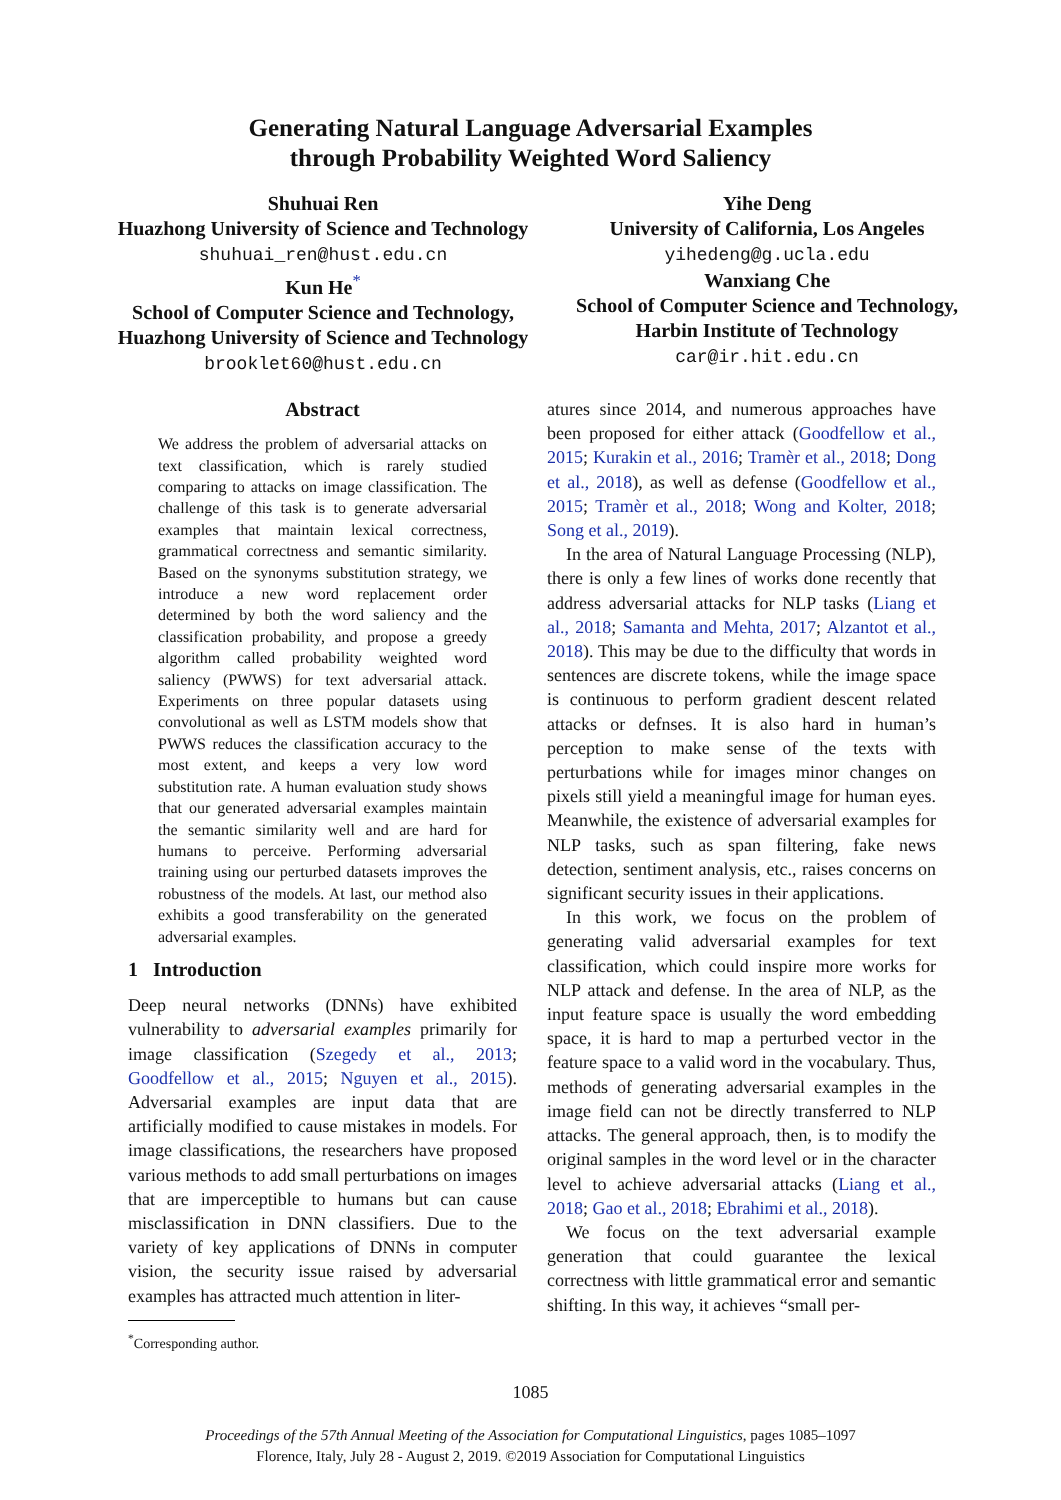Generating Natural Language Adversarial Examples
through Probability Weighted Word Saliency
Shuhuai Ren
Huazhong University of Science and Technology
shuhuai_ren@hust.edu.cn
Kun He<sup>*</sup>
School of Computer Science and Technology,
Huazhong University of Science and Technology
brooklet60@hust.edu.cn
Yihe Deng
University of California, Los Angeles
yihedeng@g.ucla.edu
Wanxiang Che
School of Computer Science and Technology,
Harbin Institute of Technology
car@ir.hit.edu.cn
Abstract
We address the problem of adversarial attacks on text classification, which is rarely studied comparing to attacks on image classification. The challenge of this task is to generate adversarial examples that maintain lexical correctness, grammatical correctness and semantic similarity. Based on the synonyms substitution strategy, we introduce a new word replacement order determined by both the word saliency and the classification probability, and propose a greedy algorithm called probability weighted word saliency (PWWS) for text adversarial attack. Experiments on three popular datasets using convolutional as well as LSTM models show that PWWS reduces the classification accuracy to the most extent, and keeps a very low word substitution rate. A human evaluation study shows that our generated adversarial examples maintain the semantic similarity well and are hard for humans to perceive. Performing adversarial training using our perturbed datasets improves the robustness of the models. At last, our method also exhibits a good transferability on the generated adversarial examples.
1 Introduction
Deep neural networks (DNNs) have exhibited vulnerability to adversarial examples primarily for image classification (Szegedy et al., 2013; Goodfellow et al., 2015; Nguyen et al., 2015). Adversarial examples are input data that are artificially modified to cause mistakes in models. For image classifications, the researchers have proposed various methods to add small perturbations on images that are imperceptible to humans but can cause misclassification in DNN classifiers. Due to the variety of key applications of DNNs in computer vision, the security issue raised by adversarial examples has attracted much attention in liter-
<sup>*</sup> Corresponding author.
atures since 2014, and numerous approaches have been proposed for either attack (Goodfellow et al., 2015; Kurakin et al., 2016; Tramèr et al., 2018; Dong et al., 2018), as well as defense (Goodfellow et al., 2015; Tramèr et al., 2018; Wong and Kolter, 2018; Song et al., 2019).
In the area of Natural Language Processing (NLP), there is only a few lines of works done recently that address adversarial attacks for NLP tasks (Liang et al., 2018; Samanta and Mehta, 2017; Alzantot et al., 2018). This may be due to the difficulty that words in sentences are discrete tokens, while the image space is continuous to perform gradient descent related attacks or defnses. It is also hard in human’s perception to make sense of the texts with perturbations while for images minor changes on pixels still yield a meaningful image for human eyes. Meanwhile, the existence of adversarial examples for NLP tasks, such as span filtering, fake news detection, sentiment analysis, etc., raises concerns on significant security issues in their applications.
In this work, we focus on the problem of generating valid adversarial examples for text classification, which could inspire more works for NLP attack and defense. In the area of NLP, as the input feature space is usually the word embedding space, it is hard to map a perturbed vector in the feature space to a valid word in the vocabulary. Thus, methods of generating adversarial examples in the image field can not be directly transferred to NLP attacks. The general approach, then, is to modify the original samples in the word level or in the character level to achieve adversarial attacks (Liang et al., 2018; Gao et al., 2018; Ebrahimi et al., 2018).
We focus on the text adversarial example generation that could guarantee the lexical correctness with little grammatical error and semantic shifting. In this way, it achieves “small per-
1085
Proceedings of the 57th Annual Meeting of the Association for Computational Linguistics, pages 1085–1097
Florence, Italy, July 28 - August 2, 2019. ©2019 Association for Computational Linguistics